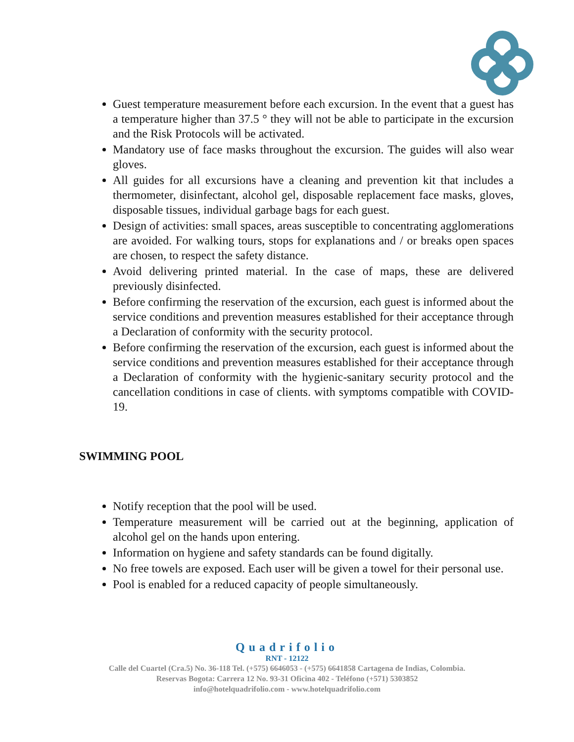Guest temperature measurement before each excursion. In the event that a guest has a temperature higher than 37.5 ° they will not be able to participate in the excursion and the Risk Protocols will be activated.
Mandatory use of face masks throughout the excursion. The guides will also wear gloves.
All guides for all excursions have a cleaning and prevention kit that includes a thermometer, disinfectant, alcohol gel, disposable replacement face masks, gloves, disposable tissues, individual garbage bags for each guest.
Design of activities: small spaces, areas susceptible to concentrating agglomerations are avoided. For walking tours, stops for explanations and / or breaks open spaces are chosen, to respect the safety distance.
Avoid delivering printed material. In the case of maps, these are delivered previously disinfected.
Before confirming the reservation of the excursion, each guest is informed about the service conditions and prevention measures established for their acceptance through a Declaration of conformity with the security protocol.
Before confirming the reservation of the excursion, each guest is informed about the service conditions and prevention measures established for their acceptance through a Declaration of conformity with the hygienic-sanitary security protocol and the cancellation conditions in case of clients. with symptoms compatible with COVID-19.
SWIMMING POOL
Notify reception that the pool will be used.
Temperature measurement will be carried out at the beginning, application of alcohol gel on the hands upon entering.
Information on hygiene and safety standards can be found digitally.
No free towels are exposed. Each user will be given a towel for their personal use.
Pool is enabled for a reduced capacity of people simultaneously.
Quadrifolio
RNT - 12122
Calle del Cuartel (Cra.5) No. 36-118 Tel. (+575) 6646053 - (+575) 6641858 Cartagena de Indias, Colombia.
Reservas Bogota: Carrera 12 No. 93-31 Oficina 402 - Teléfono (+571) 5303852
info@hotelquadrifolio.com - www.hotelquadrifolio.com